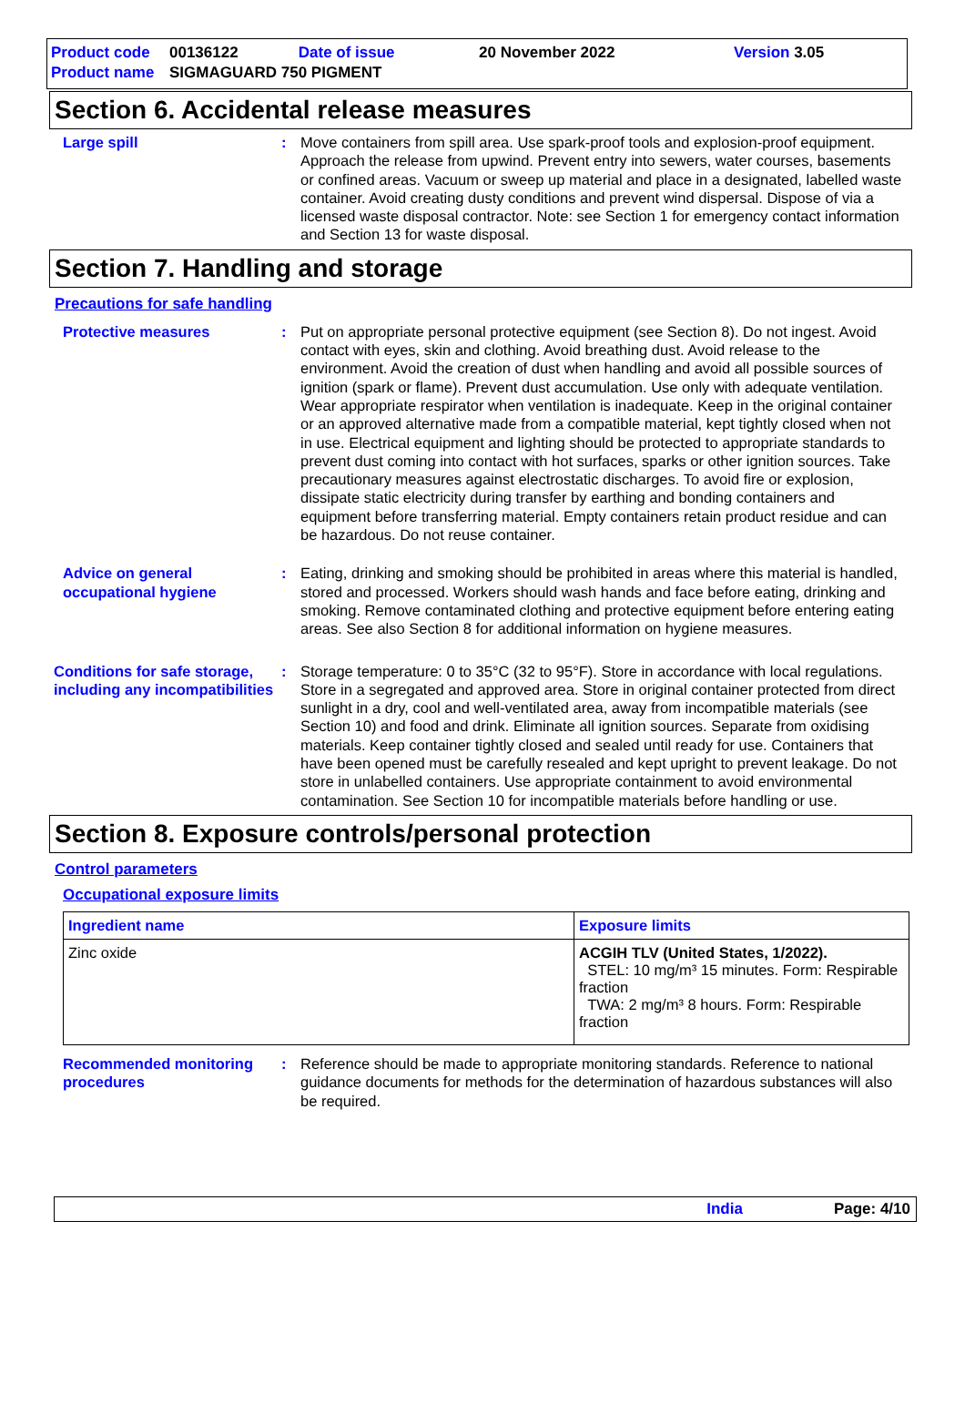| Product code | 00136122 | Date of issue | 20 November 2022 | Version 3.05 |
| Product name | SIGMAGUARD 750 PIGMENT | | | |
Section 6. Accidental release measures
Large spill : Move containers from spill area. Use spark-proof tools and explosion-proof equipment. Approach the release from upwind. Prevent entry into sewers, water courses, basements or confined areas. Vacuum or sweep up material and place in a designated, labelled waste container. Avoid creating dusty conditions and prevent wind dispersal. Dispose of via a licensed waste disposal contractor. Note: see Section 1 for emergency contact information and Section 13 for waste disposal.
Section 7. Handling and storage
Precautions for safe handling
Protective measures : Put on appropriate personal protective equipment (see Section 8). Do not ingest. Avoid contact with eyes, skin and clothing. Avoid breathing dust. Avoid release to the environment. Avoid the creation of dust when handling and avoid all possible sources of ignition (spark or flame). Prevent dust accumulation. Use only with adequate ventilation. Wear appropriate respirator when ventilation is inadequate. Keep in the original container or an approved alternative made from a compatible material, kept tightly closed when not in use. Electrical equipment and lighting should be protected to appropriate standards to prevent dust coming into contact with hot surfaces, sparks or other ignition sources. Take precautionary measures against electrostatic discharges. To avoid fire or explosion, dissipate static electricity during transfer by earthing and bonding containers and equipment before transferring material. Empty containers retain product residue and can be hazardous. Do not reuse container.
Advice on general occupational hygiene
: Eating, drinking and smoking should be prohibited in areas where this material is handled, stored and processed. Workers should wash hands and face before eating, drinking and smoking. Remove contaminated clothing and protective equipment before entering eating areas. See also Section 8 for additional information on hygiene measures.
Conditions for safe storage, including any incompatibilities
: Storage temperature: 0 to 35°C (32 to 95°F). Store in accordance with local regulations. Store in a segregated and approved area. Store in original container protected from direct sunlight in a dry, cool and well-ventilated area, away from incompatible materials (see Section 10) and food and drink. Eliminate all ignition sources. Separate from oxidising materials. Keep container tightly closed and sealed until ready for use. Containers that have been opened must be carefully resealed and kept upright to prevent leakage. Do not store in unlabelled containers. Use appropriate containment to avoid environmental contamination. See Section 10 for incompatible materials before handling or use.
Section 8. Exposure controls/personal protection
Control parameters
Occupational exposure limits
| Ingredient name | Exposure limits |
| --- | --- |
| Zinc oxide | ACGIH TLV (United States, 1/2022). STEL: 10 mg/m³ 15 minutes. Form: Respirable fraction TWA: 2 mg/m³ 8 hours. Form: Respirable fraction |
Recommended monitoring procedures
: Reference should be made to appropriate monitoring standards. Reference to national guidance documents for methods for the determination of hazardous substances will also be required.
India Page: 4/10